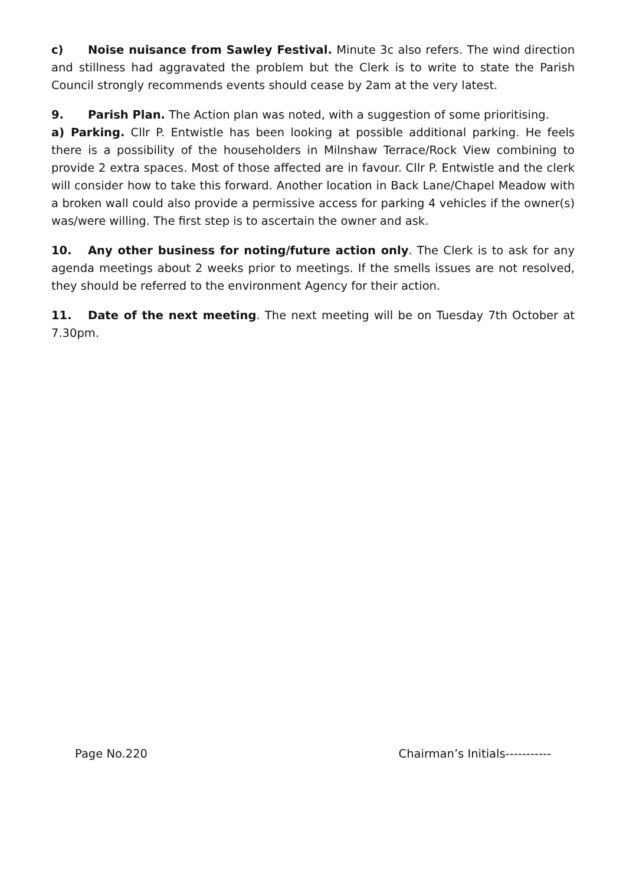c) Noise nuisance from Sawley Festival. Minute 3c also refers. The wind direction and stillness had aggravated the problem but the Clerk is to write to state the Parish Council strongly recommends events should cease by 2am at the very latest.
9. Parish Plan. The Action plan was noted, with a suggestion of some prioritising.
a) Parking. Cllr P. Entwistle has been looking at possible additional parking. He feels there is a possibility of the householders in Milnshaw Terrace/Rock View combining to provide 2 extra spaces. Most of those affected are in favour. Cllr P. Entwistle and the clerk will consider how to take this forward. Another location in Back Lane/Chapel Meadow with a broken wall could also provide a permissive access for parking 4 vehicles if the owner(s) was/were willing. The first step is to ascertain the owner and ask.
10. Any other business for noting/future action only. The Clerk is to ask for any agenda meetings about 2 weeks prior to meetings. If the smells issues are not resolved, they should be referred to the environment Agency for their action.
11. Date of the next meeting. The next meeting will be on Tuesday 7th October at 7.30pm.
Page No.220 Chairman’s Initials-----------